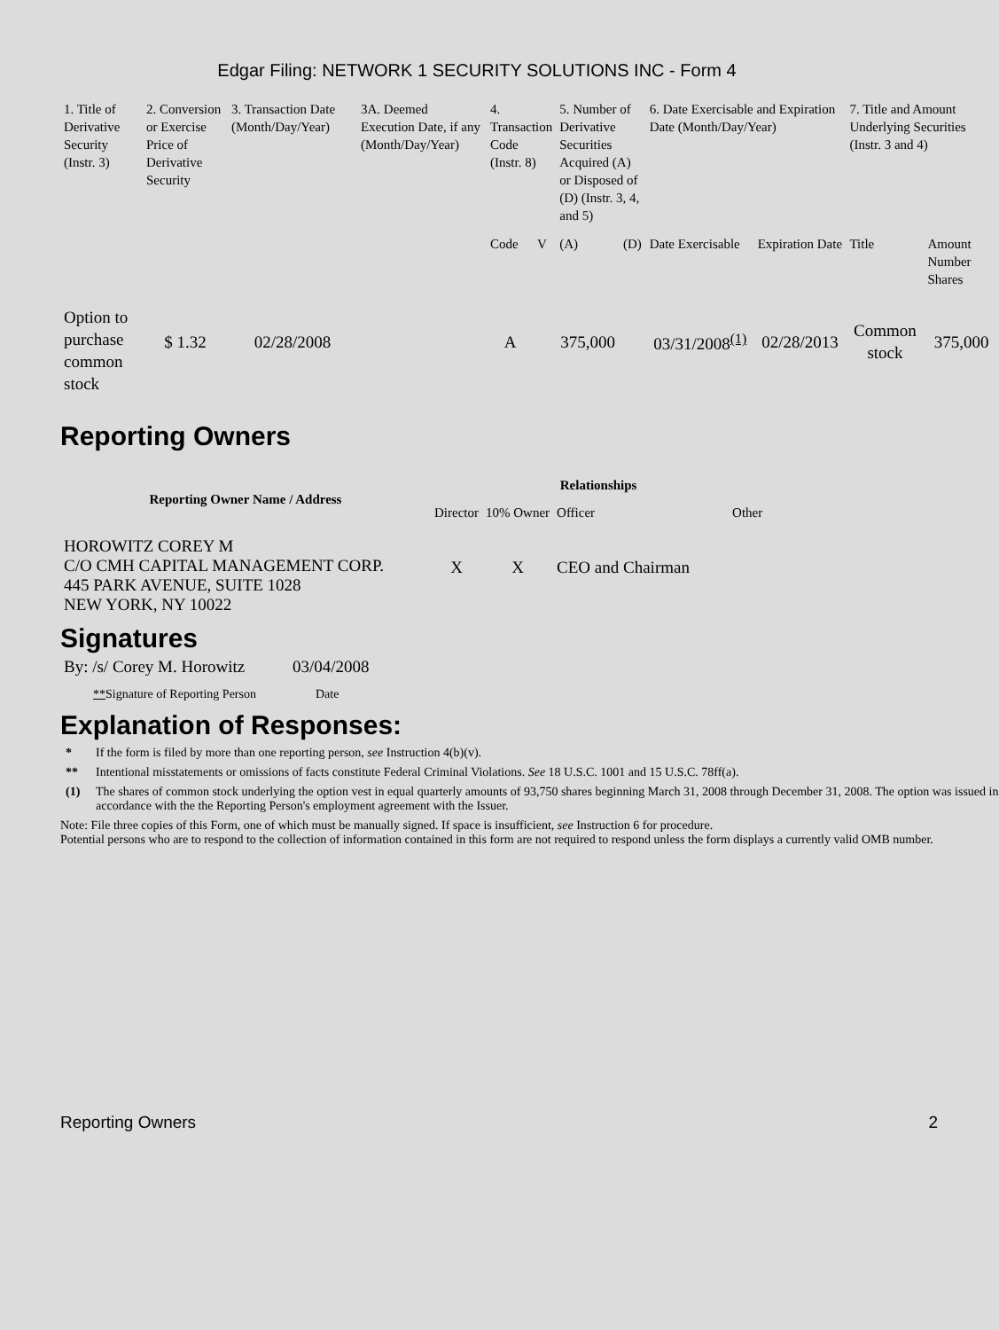Edgar Filing: NETWORK 1 SECURITY SOLUTIONS INC - Form 4
| 1. Title of Derivative Security (Instr. 3) | 2. Conversion or Exercise Price of Derivative Security | 3. Transaction Date (Month/Day/Year) | 3A. Deemed Execution Date, if any (Month/Day/Year) | 4. Transaction Code (Instr. 8) | | 5. Number of Derivative Securities Acquired (A) or Disposed of (D) (Instr. 3, 4, and 5) | | 6. Date Exercisable and Expiration Date (Month/Day/Year) | | 7. Title and Amount Underlying Securities (Instr. 3 and 4) | |
| --- | --- | --- | --- | --- | --- | --- | --- | --- | --- | --- | --- |
| | | | | Code | V | (A) | (D) | Date Exercisable | Expiration Date | Title | Amount Number Shares |
| Option to purchase common stock | $ 1.32 | 02/28/2008 | | A | | 375,000 | | 03/31/2008<sup>(1)</sup> | 02/28/2013 | Common stock | 375,000 |
Reporting Owners
| Reporting Owner Name / Address | Relationships | | | |
| --- | --- | --- | --- | --- |
| | Director | 10% Owner | Officer | Other |
| HOROWITZ COREY M C/O CMH CAPITAL MANAGEMENT CORP. 445 PARK AVENUE, SUITE 1028 NEW YORK, NY 10022 | X | X | CEO and Chairman | |
Signatures
| By: /s/ Corey M. Horowitz | 03/04/2008 |
| ** Signature of Reporting Person | Date |
Explanation of Responses:
* If the form is filed by more than one reporting person, see Instruction 4(b)(v).
** Intentional misstatements or omissions of facts constitute Federal Criminal Violations. See 18 U.S.C. 1001 and 15 U.S.C. 78ff(a).
(1) The shares of common stock underlying the option vest in equal quarterly amounts of 93,750 shares beginning March 31, 2008 through December 31, 2008. The option was issued in accordance with the the Reporting Person's employment agreement with the Issuer.
Note: File three copies of this Form, one of which must be manually signed. If space is insufficient, see Instruction 6 for procedure.
Potential persons who are to respond to the collection of information contained in this form are not required to respond unless the form displays a currently valid OMB number.
Reporting Owners 2